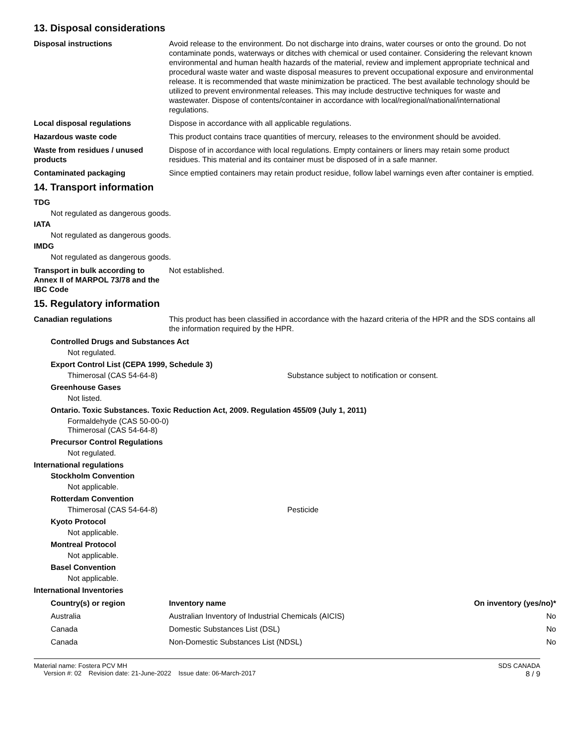13. Disposal considerations
Disposal instructions Avoid release to the environment. Do not discharge into drains, water courses or onto the ground. Do not contaminate ponds, waterways or ditches with chemical or used container. Considering the relevant known environmental and human health hazards of the material, review and implement appropriate technical and procedural waste water and waste disposal measures to prevent occupational exposure and environmental release. It is recommended that waste minimization be practiced. The best available technology should be utilized to prevent environmental releases. This may include destructive techniques for waste and wastewater. Dispose of contents/container in accordance with local/regional/national/international regulations.
Local disposal regulations Dispose in accordance with all applicable regulations.
Hazardous waste code This product contains trace quantities of mercury, releases to the environment should be avoided.
Waste from residues / unused products
Dispose of in accordance with local regulations. Empty containers or liners may retain some product residues. This material and its container must be disposed of in a safe manner.
Contaminated packaging Since emptied containers may retain product residue, follow label warnings even after container is emptied.
14. Transport information
TDG
Not regulated as dangerous goods.
IATA
Not regulated as dangerous goods.
IMDG
Not regulated as dangerous goods.
Transport in bulk according to Annex II of MARPOL 73/78 and the IBC Code
Not established.
15. Regulatory information
Canadian regulations This product has been classified in accordance with the hazard criteria of the HPR and the SDS contains all the information required by the HPR.
Controlled Drugs and Substances Act
Not regulated.
Export Control List (CEPA 1999, Schedule 3)
Thimerosal (CAS 54-64-8) Substance subject to notification or consent.
Greenhouse Gases
Not listed.
Ontario. Toxic Substances. Toxic Reduction Act, 2009. Regulation 455/09 (July 1, 2011)
Formaldehyde (CAS 50-00-0)
Thimerosal (CAS 54-64-8)
Precursor Control Regulations
Not regulated.
International regulations
Stockholm Convention
Not applicable.
Rotterdam Convention
Thimerosal (CAS 54-64-8) Pesticide
Kyoto Protocol
Not applicable.
Montreal Protocol
Not applicable.
Basel Convention
Not applicable.
International Inventories
| Country(s) or region | Inventory name | On inventory (yes/no)* |
| --- | --- | --- |
| Australia | Australian Inventory of Industrial Chemicals (AICIS) | No |
| Canada | Domestic Substances List (DSL) | No |
| Canada | Non-Domestic Substances List (NDSL) | No |
Material name: Fostera PCV MH
Version #: 02 Revision date: 21-June-2022 Issue date: 06-March-2017
SDS CANADA
8 / 9